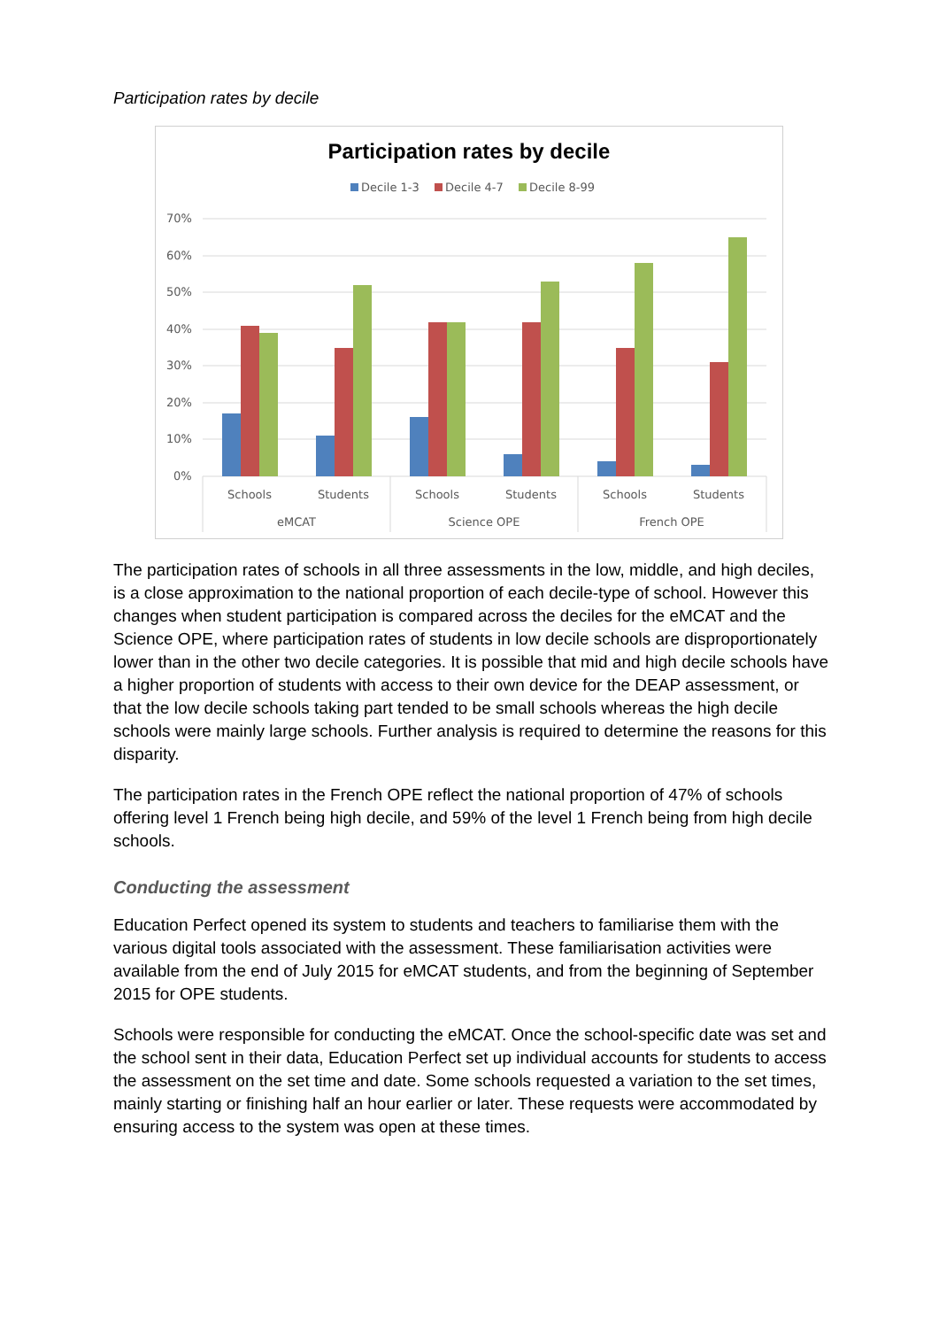Participation rates by decile
Participation rates by decile
Decile 1-3
Decile 4-7
Decile 8-99
70%
60%
50%
40%
30%
20%
10%
0%
Schools
Students
Schools
Students
Schools
Students
eMCAT
Science OPE
French OPE
The participation rates of schools in all three assessments in the low, middle, and high deciles, is a close approximation to the national proportion of each decile-type of school. However this changes when student participation is compared across the deciles for the eMCAT and the Science OPE, where participation rates of students in low decile schools are disproportionately lower than in the other two decile categories. It is possible that mid and high decile schools have a higher proportion of students with access to their own device for the DEAP assessment, or that the low decile schools taking part tended to be small schools whereas the high decile schools were mainly large schools. Further analysis is required to determine the reasons for this disparity.
The participation rates in the French OPE reflect the national proportion of 47% of schools offering level 1 French being high decile, and 59% of the level 1 French being from high decile schools.
Conducting the assessment
Education Perfect opened its system to students and teachers to familiarise them with the various digital tools associated with the assessment. These familiarisation activities were available from the end of July 2015 for eMCAT students, and from the beginning of September 2015 for OPE students.
Schools were responsible for conducting the eMCAT. Once the school-specific date was set and the school sent in their data, Education Perfect set up individual accounts for students to access the assessment on the set time and date. Some schools requested a variation to the set times, mainly starting or finishing half an hour earlier or later. These requests were accommodated by ensuring access to the system was open at these times.